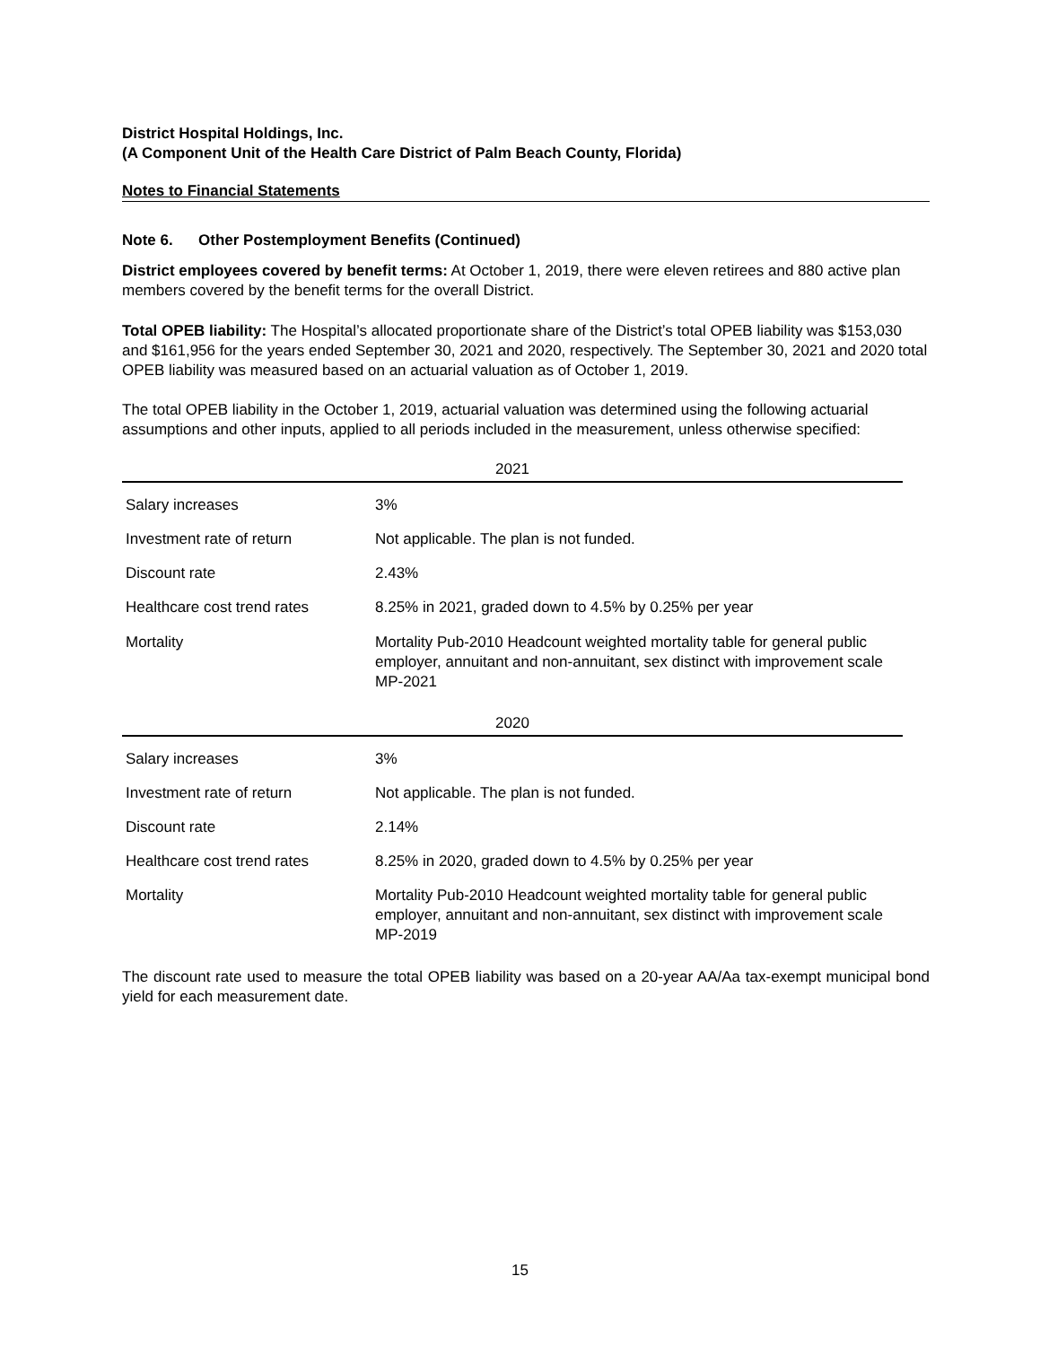District Hospital Holdings, Inc.
(A Component Unit of the Health Care District of Palm Beach County, Florida)
Notes to Financial Statements
Note 6. Other Postemployment Benefits (Continued)
District employees covered by benefit terms: At October 1, 2019, there were eleven retirees and 880 active plan members covered by the benefit terms for the overall District.
Total OPEB liability: The Hospital’s allocated proportionate share of the District’s total OPEB liability was $153,030 and $161,956 for the years ended September 30, 2021 and 2020, respectively. The September 30, 2021 and 2020 total OPEB liability was measured based on an actuarial valuation as of October 1, 2019.
The total OPEB liability in the October 1, 2019, actuarial valuation was determined using the following actuarial assumptions and other inputs, applied to all periods included in the measurement, unless otherwise specified:
| 2021 | |
| --- | --- |
| Salary increases | 3% |
| Investment rate of return | Not applicable. The plan is not funded. |
| Discount rate | 2.43% |
| Healthcare cost trend rates | 8.25% in 2021, graded down to 4.5% by 0.25% per year |
| Mortality | Mortality Pub-2010 Headcount weighted mortality table for general public employer, annuitant and non-annuitant, sex distinct with improvement scale MP-2021 |
| 2020 | |
| --- | --- |
| Salary increases | 3% |
| Investment rate of return | Not applicable. The plan is not funded. |
| Discount rate | 2.14% |
| Healthcare cost trend rates | 8.25% in 2020, graded down to 4.5% by 0.25% per year |
| Mortality | Mortality Pub-2010 Headcount weighted mortality table for general public employer, annuitant and non-annuitant, sex distinct with improvement scale MP-2019 |
The discount rate used to measure the total OPEB liability was based on a 20-year AA/Aa tax-exempt municipal bond yield for each measurement date.
15